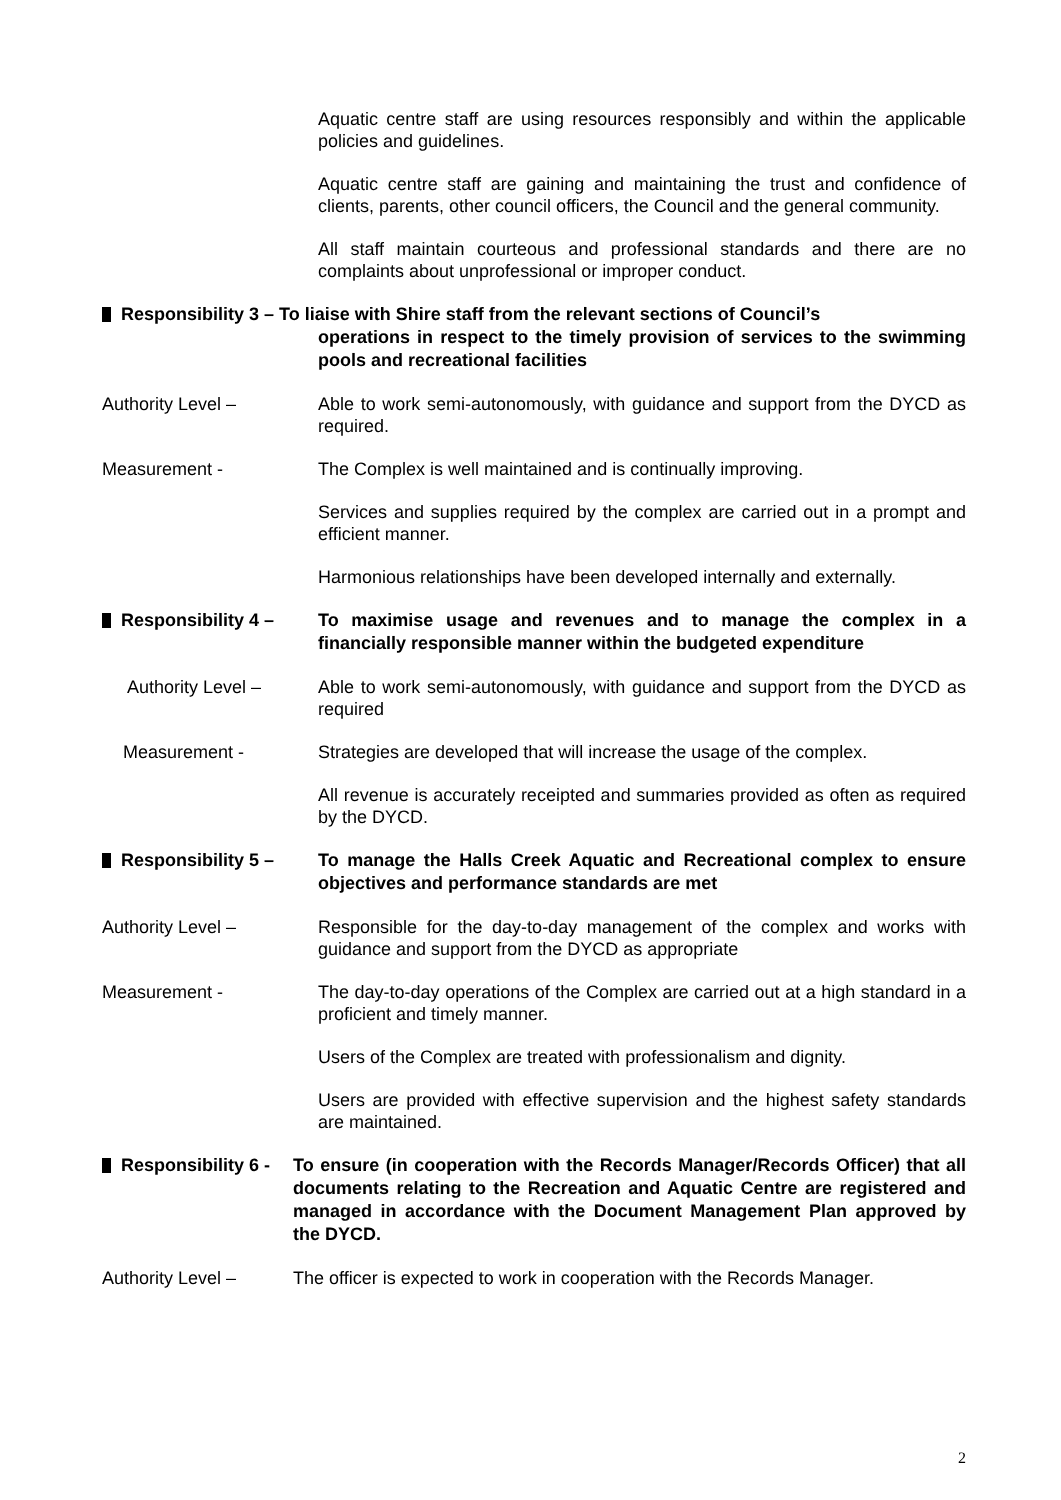Aquatic centre staff are using resources responsibly and within the applicable policies and guidelines.
Aquatic centre staff are gaining and maintaining the trust and confidence of clients, parents, other council officers, the Council and the general community.
All staff maintain courteous and professional standards and there are no complaints about unprofessional or improper conduct.
Responsibility 3 – To liaise with Shire staff from the relevant sections of Council’s
operations in respect to the timely provision of services to the swimming pools and recreational facilities
Authority Level – Able to work semi-autonomously, with guidance and support from the DYCD as required.
Measurement - The Complex is well maintained and is continually improving.
Services and supplies required by the complex are carried out in a prompt and efficient manner.
Harmonious relationships have been developed internally and externally.
Responsibility 4 – To maximise usage and revenues and to manage the complex in a financially responsible manner within the budgeted expenditure
Authority Level – Able to work semi-autonomously, with guidance and support from the DYCD as required
Measurement - Strategies are developed that will increase the usage of the complex.
All revenue is accurately receipted and summaries provided as often as required by the DYCD.
Responsibility 5 – To manage the Halls Creek Aquatic and Recreational complex to ensure objectives and performance standards are met
Authority Level – Responsible for the day-to-day management of the complex and works with guidance and support from the DYCD as appropriate
Measurement - The day-to-day operations of the Complex are carried out at a high standard in a proficient and timely manner.
Users of the Complex are treated with professionalism and dignity.
Users are provided with effective supervision and the highest safety standards are maintained.
Responsibility 6 -
To ensure (in cooperation with the Records Manager/Records Officer) that all documents relating to the Recreation and Aquatic Centre are registered and managed in accordance with the Document Management Plan approved by the DYCD.
Authority Level – The officer is expected to work in cooperation with the Records Manager.
2